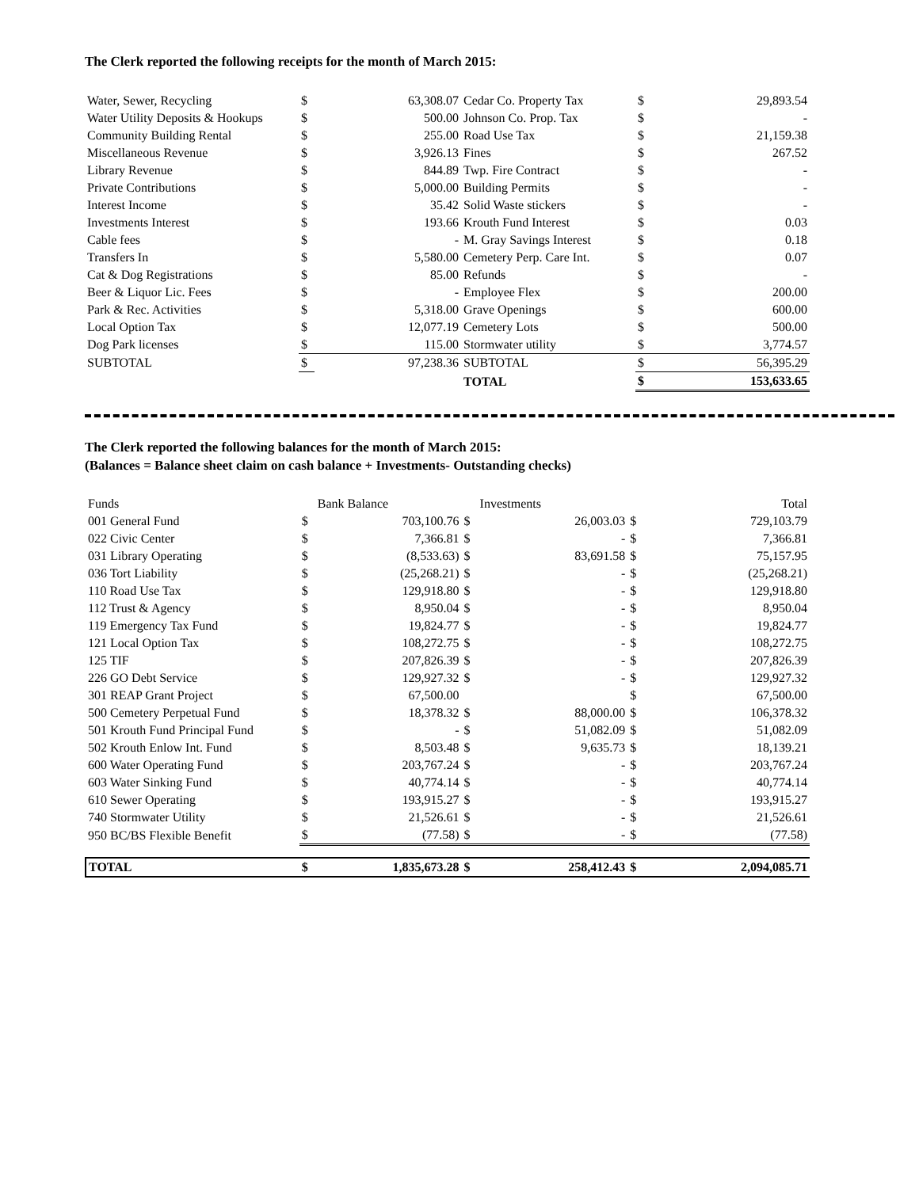The Clerk reported the following receipts for the month of March 2015:
| Water, Sewer, Recycling | $ | 63,308.07 | Cedar Co. Property Tax | $ | 29,893.54 |
| Water Utility Deposits & Hookups | $ | 500.00 | Johnson Co. Prop. Tax | $ | - |
| Community Building Rental | $ | 255.00 | Road Use Tax | $ | 21,159.38 |
| Miscellaneous Revenue | $ | 3,926.13 | Fines | $ | 267.52 |
| Library Revenue | $ | 844.89 | Twp. Fire Contract | $ | - |
| Private Contributions | $ | 5,000.00 | Building Permits | $ | - |
| Interest Income | $ | 35.42 | Solid Waste stickers | $ | - |
| Investments Interest | $ | 193.66 | Krouth Fund Interest | $ | 0.03 |
| Cable fees | $ | - | M. Gray Savings Interest | $ | 0.18 |
| Transfers In | $ | 5,580.00 | Cemetery Perp. Care Int. | $ | 0.07 |
| Cat & Dog Registrations | $ | 85.00 | Refunds | $ | - |
| Beer & Liquor Lic. Fees | $ | - | Employee Flex | $ | 200.00 |
| Park & Rec. Activities | $ | 5,318.00 | Grave Openings | $ | 600.00 |
| Local Option Tax | $ | 12,077.19 | Cemetery Lots | $ | 500.00 |
| Dog Park licenses | $ | 115.00 | Stormwater utility | $ | 3,774.57 |
| SUBTOTAL | $ | 97,238.36 | SUBTOTAL | $ | 56,395.29 |
| | | | TOTAL | $ | 153,633.65 |
The Clerk reported the following balances for the month of March 2015:
(Balances = Balance sheet claim on cash balance + Investments- Outstanding checks)
| Funds | | Bank Balance | | Investments | | Total |
| 001 General Fund | $ | 703,100.76 | $ | 26,003.03 | $ | 729,103.79 |
| 022 Civic Center | $ | 7,366.81 | $ | - | $ | 7,366.81 |
| 031 Library Operating | $ | (8,533.63) | $ | 83,691.58 | $ | 75,157.95 |
| 036 Tort Liability | $ | (25,268.21) | $ | - | $ | (25,268.21) |
| 110 Road Use Tax | $ | 129,918.80 | $ | - | $ | 129,918.80 |
| 112 Trust & Agency | $ | 8,950.04 | $ | - | $ | 8,950.04 |
| 119 Emergency Tax Fund | $ | 19,824.77 | $ | - | $ | 19,824.77 |
| 121 Local Option Tax | $ | 108,272.75 | $ | - | $ | 108,272.75 |
| 125 TIF | $ | 207,826.39 | $ | - | $ | 207,826.39 |
| 226 GO Debt Service | $ | 129,927.32 | $ | - | $ | 129,927.32 |
| 301 REAP Grant Project | $ | 67,500.00 | | | $ | 67,500.00 |
| 500 Cemetery Perpetual Fund | $ | 18,378.32 | $ | 88,000.00 | $ | 106,378.32 |
| 501 Krouth Fund Principal Fund | $ | - | $ | 51,082.09 | $ | 51,082.09 |
| 502 Krouth Enlow Int. Fund | $ | 8,503.48 | $ | 9,635.73 | $ | 18,139.21 |
| 600 Water Operating Fund | $ | 203,767.24 | $ | - | $ | 203,767.24 |
| 603 Water Sinking Fund | $ | 40,774.14 | $ | - | $ | 40,774.14 |
| 610 Sewer Operating | $ | 193,915.27 | $ | - | $ | 193,915.27 |
| 740 Stormwater Utility | $ | 21,526.61 | $ | - | $ | 21,526.61 |
| 950 BC/BS Flexible Benefit | $ | (77.58) | $ | - | $ | (77.58) |
| TOTAL | $ | 1,835,673.28 | $ | 258,412.43 | $ | 2,094,085.71 |